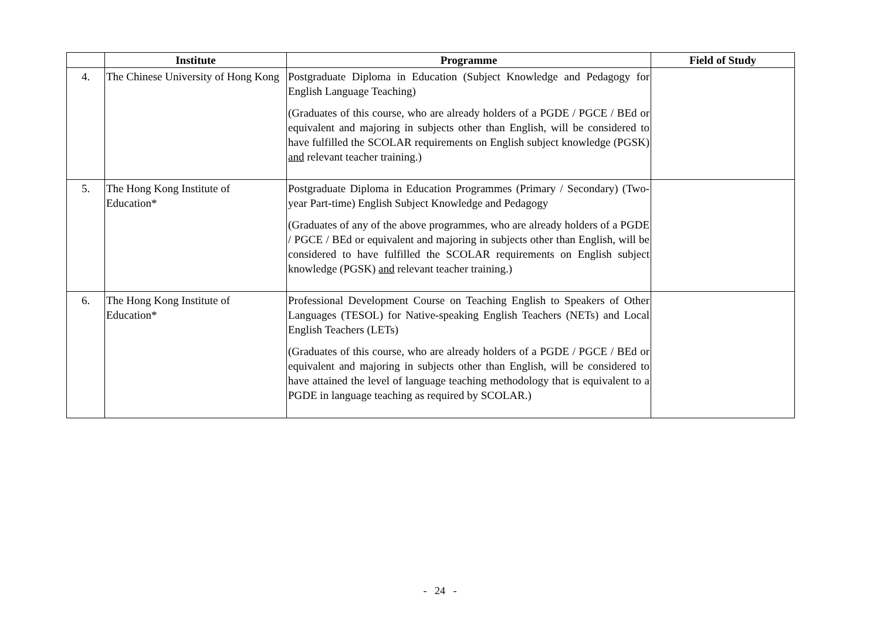| | Institute | Programme | Field of Study |
| --- | --- | --- | --- |
| 4. | The Chinese University of Hong Kong | Postgraduate Diploma in Education (Subject Knowledge and Pedagogy for English Language Teaching) (Graduates of this course, who are already holders of a PGDE / PGCE / BEd or equivalent and majoring in subjects other than English, will be considered to have fulfilled the SCOLAR requirements on English subject knowledge (PGSK) and relevant teacher training.) | |
| 5. | The Hong Kong Institute of Education* | Postgraduate Diploma in Education Programmes (Primary / Secondary) (Two-year Part-time) English Subject Knowledge and Pedagogy (Graduates of any of the above programmes, who are already holders of a PGDE / PGCE / BEd or equivalent and majoring in subjects other than English, will be considered to have fulfilled the SCOLAR requirements on English subject knowledge (PGSK) and relevant teacher training.) | |
| 6. | The Hong Kong Institute of Education* | Professional Development Course on Teaching English to Speakers of Other Languages (TESOL) for Native-speaking English Teachers (NETs) and Local English Teachers (LETs) (Graduates of this course, who are already holders of a PGDE / PGCE / BEd or equivalent and majoring in subjects other than English, will be considered to have attained the level of language teaching methodology that is equivalent to a PGDE in language teaching as required by SCOLAR.) | |
- 24 -